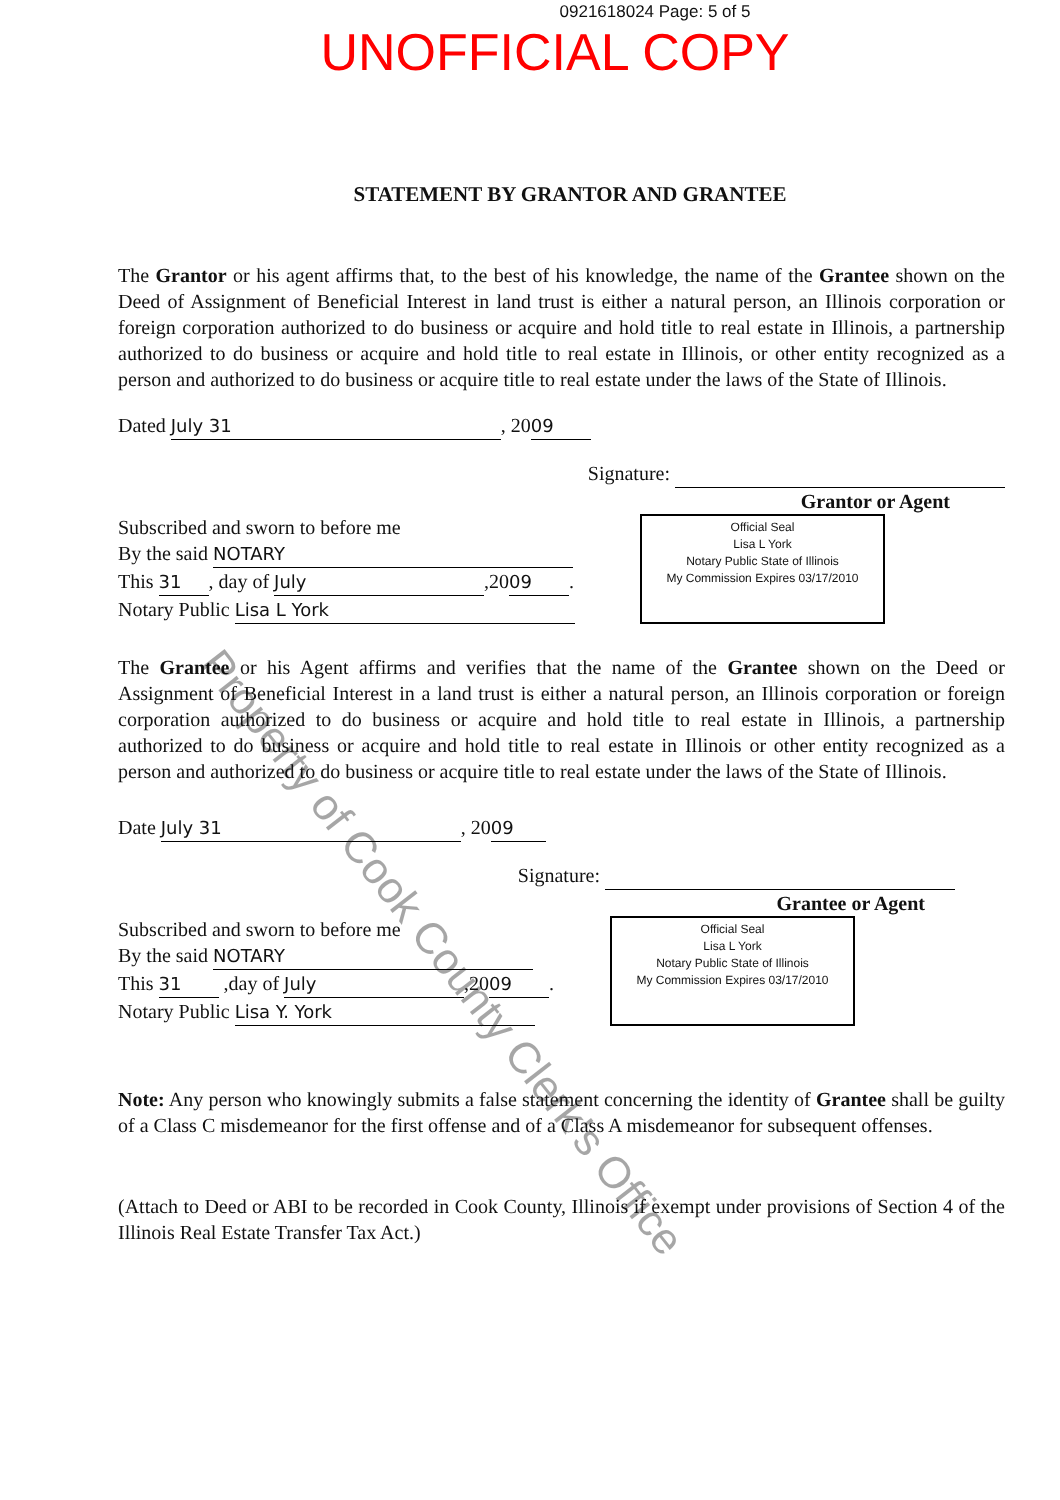0921618024 Page: 5 of 5
UNOFFICIAL COPY
STATEMENT BY GRANTOR AND GRANTEE
The Grantor or his agent affirms that, to the best of his knowledge, the name of the Grantee shown on the Deed of Assignment of Beneficial Interest in land trust is either a natural person, an Illinois corporation or foreign corporation authorized to do business or acquire and hold title to real estate in Illinois, a partnership authorized to do business or acquire and hold title to real estate in Illinois, or other entity recognized as a person and authorized to do business or acquire title to real estate under the laws of the State of Illinois.
Dated July 31, 20 09
Signature:
Grantor or Agent
Subscribed and sworn to before me
By the said NOTARY
This 31, day of July,20 09.
Notary Public Lisa L York
Official Seal
Lisa L York
Notary Public State of Illinois
My Commission Expires 03/17/2010
The Grantee or his Agent affirms and verifies that the name of the Grantee shown on the Deed or Assignment of Beneficial Interest in a land trust is either a natural person, an Illinois corporation or foreign corporation authorized to do business or acquire and hold title to real estate in Illinois, a partnership authorized to do business or acquire and hold title to real estate in Illinois or other entity recognized as a person and authorized to do business or acquire title to real estate under the laws of the State of Illinois.
Date July 31, 20 09
Signature:
Grantee or Agent
Subscribed and sworn to before me
By the said NOTARY
This 31 ,day of July,20 09.
Notary Public Lisa Y. York
Official Seal
Lisa L York
Notary Public State of Illinois
My Commission Expires 03/17/2010
Note: Any person who knowingly submits a false statement concerning the identity of Grantee shall be guilty of a Class C misdemeanor for the first offense and of a Class A misdemeanor for subsequent offenses.
(Attach to Deed or ABI to be recorded in Cook County, Illinois if exempt under provisions of Section 4 of the Illinois Real Estate Transfer Tax Act.)
Property of Cook County Clerk's Office